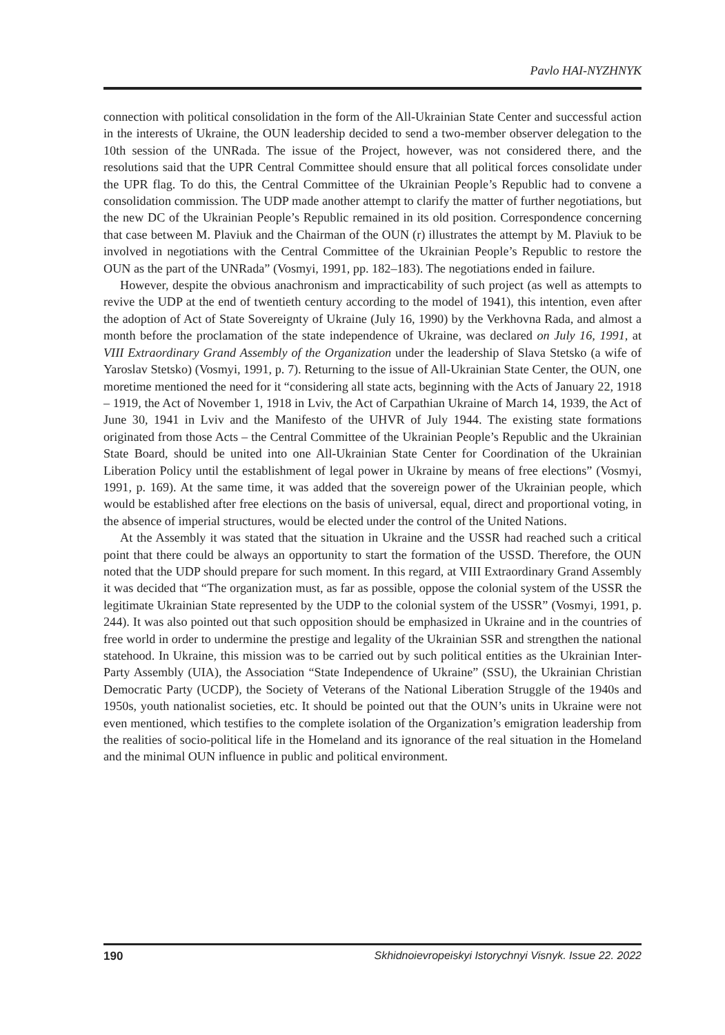Pavlo HAI-NYZHNYK
connection with political consolidation in the form of the All-Ukrainian State Center and successful action in the interests of Ukraine, the OUN leadership decided to send a two-member observer delegation to the 10th session of the UNRada. The issue of the Project, however, was not considered there, and the resolutions said that the UPR Central Committee should ensure that all political forces consolidate under the UPR flag. To do this, the Central Committee of the Ukrainian People’s Republic had to convene a consolidation commission. The UDP made another attempt to clarify the matter of further negotiations, but the new DC of the Ukrainian People’s Republic remained in its old position. Correspondence concerning that case between M. Plaviuk and the Chairman of the OUN (r) illustrates the attempt by M. Plaviuk to be involved in negotiations with the Central Committee of the Ukrainian People’s Republic to restore the OUN as the part of the UNRada” (Vosmyi, 1991, pp. 182–183). The negotiations ended in failure.
However, despite the obvious anachronism and impracticability of such project (as well as attempts to revive the UDP at the end of twentieth century according to the model of 1941), this intention, even after the adoption of Act of State Sovereignty of Ukraine (July 16, 1990) by the Verkhovna Rada, and almost a month before the proclamation of the state independence of Ukraine, was declared on July 16, 1991, at VIII Extraordinary Grand Assembly of the Organization under the leadership of Slava Stetsko (a wife of Yaroslav Stetsko) (Vosmyi, 1991, p. 7). Returning to the issue of All-Ukrainian State Center, the OUN, one moretime mentioned the need for it “considering all state acts, beginning with the Acts of January 22, 1918 – 1919, the Act of November 1, 1918 in Lviv, the Act of Carpathian Ukraine of March 14, 1939, the Act of June 30, 1941 in Lviv and the Manifesto of the UHVR of July 1944. The existing state formations originated from those Acts – the Central Committee of the Ukrainian People’s Republic and the Ukrainian State Board, should be united into one All-Ukrainian State Center for Coordination of the Ukrainian Liberation Policy until the establishment of legal power in Ukraine by means of free elections” (Vosmyi, 1991, p. 169). At the same time, it was added that the sovereign power of the Ukrainian people, which would be established after free elections on the basis of universal, equal, direct and proportional voting, in the absence of imperial structures, would be elected under the control of the United Nations.
At the Assembly it was stated that the situation in Ukraine and the USSR had reached such a critical point that there could be always an opportunity to start the formation of the USSD. Therefore, the OUN noted that the UDP should prepare for such moment. In this regard, at VIII Extraordinary Grand Assembly it was decided that “The organization must, as far as possible, oppose the colonial system of the USSR the legitimate Ukrainian State represented by the UDP to the colonial system of the USSR” (Vosmyi, 1991, p. 244). It was also pointed out that such opposition should be emphasized in Ukraine and in the countries of free world in order to undermine the prestige and legality of the Ukrainian SSR and strengthen the national statehood. In Ukraine, this mission was to be carried out by such political entities as the Ukrainian Inter-Party Assembly (UIA), the Association “State Independence of Ukraine” (SSU), the Ukrainian Christian Democratic Party (UCDP), the Society of Veterans of the National Liberation Struggle of the 1940s and 1950s, youth nationalist societies, etc. It should be pointed out that the OUN’s units in Ukraine were not even mentioned, which testifies to the complete isolation of the Organization’s emigration leadership from the realities of socio-political life in the Homeland and its ignorance of the real situation in the Homeland and the minimal OUN influence in public and political environment.
190 Skhidnoievropeiskyi Istorychnyi Visnyk. Issue 22. 2022